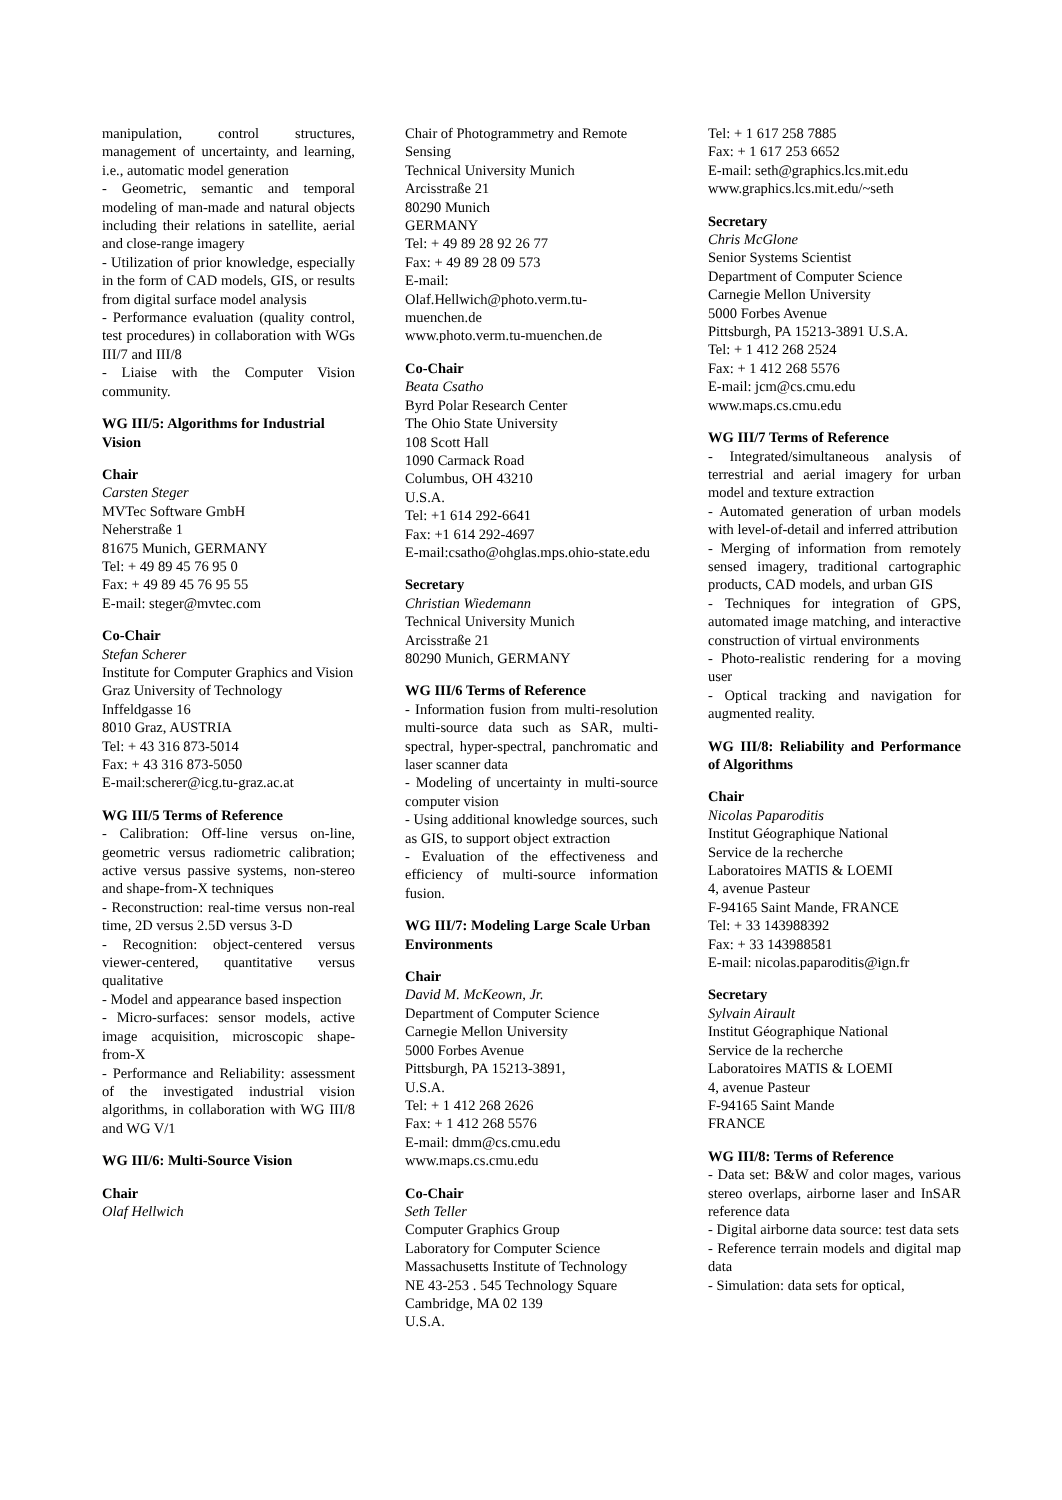manipulation, control structures, management of uncertainty, and learning, i.e., automatic model generation
- Geometric, semantic and temporal modeling of man-made and natural objects including their relations in satellite, aerial and close-range imagery
- Utilization of prior knowledge, especially in the form of CAD models, GIS, or results from digital surface model analysis
- Performance evaluation (quality control, test procedures) in collaboration with WGs III/7 and III/8
- Liaise with the Computer Vision community.
WG III/5: Algorithms for Industrial Vision
Chair
Carsten Steger
MVTec Software GmbH
Neherstraße 1
81675 Munich, GERMANY
Tel: + 49 89 45 76 95 0
Fax: + 49 89 45 76 95 55
E-mail: steger@mvtec.com
Co-Chair
Stefan Scherer
Institute for Computer Graphics and Vision
Graz University of Technology
Inffeldgasse 16
8010 Graz, AUSTRIA
Tel: + 43 316 873-5014
Fax: + 43 316 873-5050
E-mail:scherer@icg.tu-graz.ac.at
WG III/5 Terms of Reference
- Calibration: Off-line versus on-line, geometric versus radiometric calibration; active versus passive systems, non-stereo and shape-from-X techniques
- Reconstruction: real-time versus non-real time, 2D versus 2.5D versus 3-D
- Recognition: object-centered versus viewer-centered, quantitative versus qualitative
- Model and appearance based inspection
- Micro-surfaces: sensor models, active image acquisition, microscopic shape-from-X
- Performance and Reliability: assessment of the investigated industrial vision algorithms, in collaboration with WG III/8 and WG V/1
WG III/6: Multi-Source Vision
Chair
Olaf Hellwich
Chair of Photogrammetry and Remote Sensing
Technical University Munich
Arcisstraße 21
80290 Munich
GERMANY
Tel: + 49 89 28 92 26 77
Fax: + 49 89 28 09 573
E-mail:
Olaf.Hellwich@photo.verm.tu-muenchen.de
www.photo.verm.tu-muenchen.de
Co-Chair
Beata Csatho
Byrd Polar Research Center
The Ohio State University
108 Scott Hall
1090 Carmack Road
Columbus, OH 43210
U.S.A.
Tel: +1 614 292-6641
Fax: +1 614 292-4697
E-mail:csatho@ohglas.mps.ohio-state.edu
Secretary
Christian Wiedemann
Technical University Munich
Arcisstraße 21
80290 Munich, GERMANY
WG III/6 Terms of Reference
- Information fusion from multi-resolution multi-source data such as SAR, multi-spectral, hyper-spectral, panchromatic and laser scanner data
- Modeling of uncertainty in multi-source computer vision
- Using additional knowledge sources, such as GIS, to support object extraction
- Evaluation of the effectiveness and efficiency of multi-source information fusion.
WG III/7: Modeling Large Scale Urban Environments
Chair
David M. McKeown, Jr.
Department of Computer Science
Carnegie Mellon University
5000 Forbes Avenue
Pittsburgh, PA 15213-3891,
U.S.A.
Tel: + 1 412 268 2626
Fax: + 1 412 268 5576
E-mail: dmm@cs.cmu.edu
www.maps.cs.cmu.edu
Co-Chair
Seth Teller
Computer Graphics Group
Laboratory for Computer Science
Massachusetts Institute of Technology
NE 43-253 . 545 Technology Square
Cambridge, MA 02 139
U.S.A.
Tel: + 1 617 258 7885
Fax: + 1 617 253 6652
E-mail: seth@graphics.lcs.mit.edu
www.graphics.lcs.mit.edu/~seth
Secretary
Chris McGlone
Senior Systems Scientist
Department of Computer Science
Carnegie Mellon University
5000 Forbes Avenue
Pittsburgh, PA 15213-3891 U.S.A.
Tel: + 1 412 268 2524
Fax: + 1 412 268 5576
E-mail: jcm@cs.cmu.edu
www.maps.cs.cmu.edu
WG III/7 Terms of Reference
- Integrated/simultaneous analysis of terrestrial and aerial imagery for urban model and texture extraction
- Automated generation of urban models with level-of-detail and inferred attribution
- Merging of information from remotely sensed imagery, traditional cartographic products, CAD models, and urban GIS
- Techniques for integration of GPS, automated image matching, and interactive construction of virtual environments
- Photo-realistic rendering for a moving user
- Optical tracking and navigation for augmented reality.
WG III/8: Reliability and Performance of Algorithms
Chair
Nicolas Paparoditis
Institut Géographique National
Service de la recherche
Laboratoires MATIS & LOEMI
4, avenue Pasteur
F-94165 Saint Mande, FRANCE
Tel: + 33 143988392
Fax: + 33 143988581
E-mail: nicolas.paparoditis@ign.fr
Secretary
Sylvain Airault
Institut Géographique National
Service de la recherche
Laboratoires MATIS & LOEMI
4, avenue Pasteur
F-94165 Saint Mande
FRANCE
WG III/8: Terms of Reference
- Data set: B&W and color mages, various stereo overlaps, airborne laser and InSAR reference data
- Digital airborne data source: test data sets
- Reference terrain models and digital map data
- Simulation: data sets for optical,